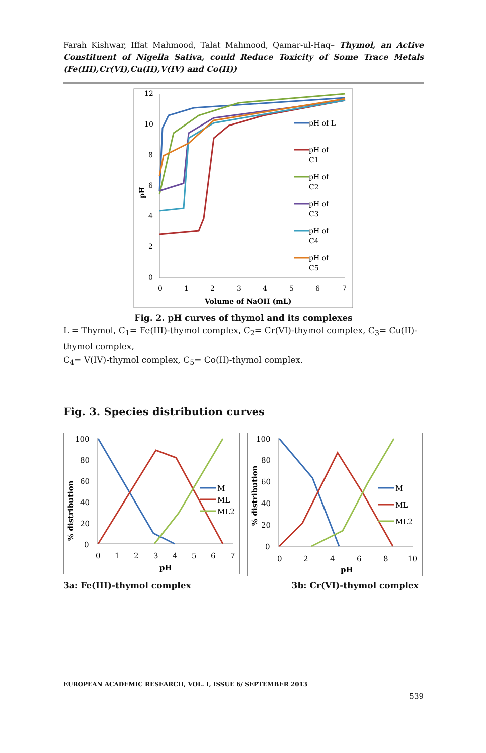Farah Kishwar, Iffat Mahmood, Talat Mahmood, Qamar-ul-Haq– Thymol, an Active Constituent of Nigella Sativa, could Reduce Toxicity of Some Trace Metals (Fe(III),Cr(VI),Cu(II),V(IV) and Co(II))
12
10
8
6
4
2
0
0
1
2
3
4
5
6
7
Volume of NaOH (mL)
pH
pH of L
pH of
C1
pH of
C2
pH of
C3
pH of
C4
pH of
C5
Fig. 2. pH curves of thymol and its complexes
L = Thymol, C<sub>1</sub>= Fe(III)-thymol complex, C<sub>2</sub>= Cr(VI)-thymol complex, C<sub>3</sub>= Cu(II)-thymol complex,
C<sub>4</sub>= V(IV)-thymol complex, C<sub>5</sub>= Co(II)-thymol complex.
Fig. 3. Species distribution curves
100
80
60
40
20
0
0
1
2
3
4
5
6
7
pH
% distribution
M
ML
ML2
100
80
60
40
20
0
0
2
4
6
8
10
pH
% distribution
M
ML
ML2
3a: Fe(III)-thymol complex 3b: Cr(VI)-thymol complex
EUROPEAN ACADEMIC RESEARCH, VOL. I, ISSUE 6/ SEPTEMBER 2013
539